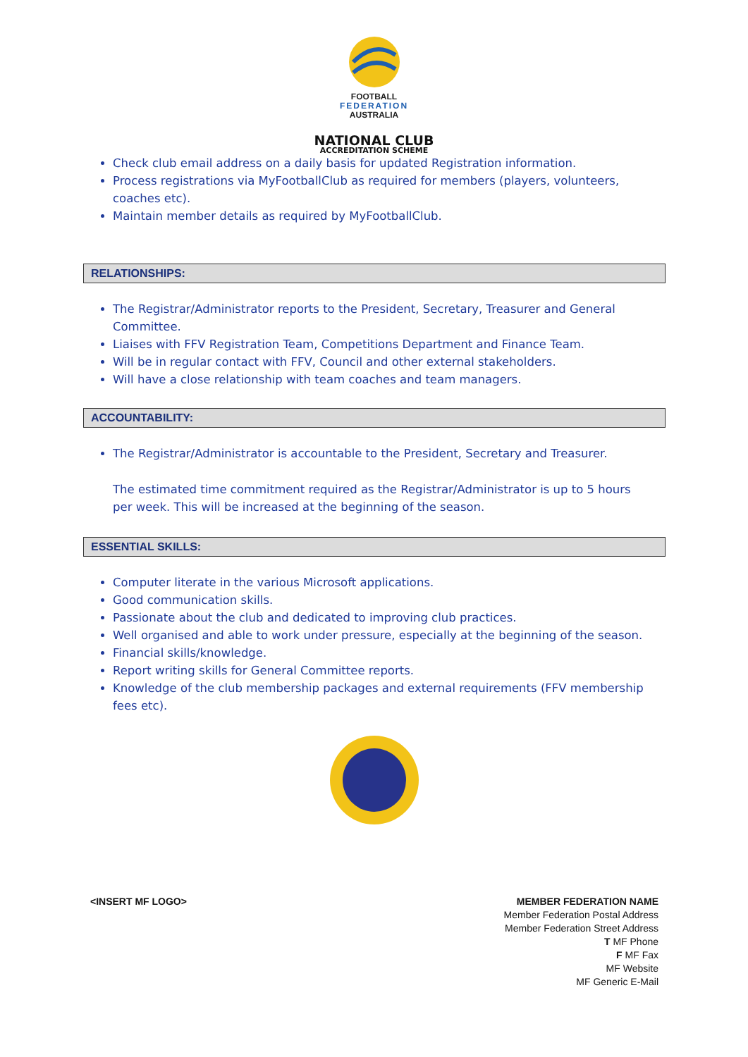FOOTBALL
FEDERATION
AUSTRALIA
NATIONAL CLUB
ACCREDITATION SCHEME
Check club email address on a daily basis for updated Registration information.
Process registrations via MyFootballClub as required for members (players, volunteers, coaches etc).
Maintain member details as required by MyFootballClub.
RELATIONSHIPS:
The Registrar/Administrator reports to the President, Secretary, Treasurer and General Committee.
Liaises with FFV Registration Team, Competitions Department and Finance Team.
Will be in regular contact with FFV, Council and other external stakeholders.
Will have a close relationship with team coaches and team managers.
ACCOUNTABILITY:
The Registrar/Administrator is accountable to the President, Secretary and Treasurer.
The estimated time commitment required as the Registrar/Administrator is up to 5 hours per week. This will be increased at the beginning of the season.
ESSENTIAL SKILLS:
Computer literate in the various Microsoft applications.
Good communication skills.
Passionate about the club and dedicated to improving club practices.
Well organised and able to work under pressure, especially at the beginning of the season.
Financial skills/knowledge.
Report writing skills for General Committee reports.
Knowledge of the club membership packages and external requirements (FFV membership fees etc).
<INSERT MF LOGO> MEMBER FEDERATION NAME
Member Federation Postal Address
Member Federation Street Address
T MF Phone
F MF Fax
MF Website
MF Generic E-Mail